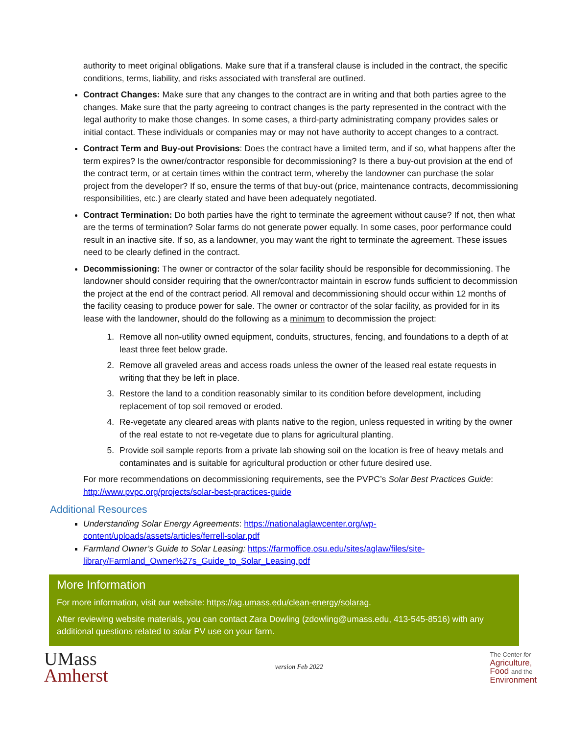authority to meet original obligations. Make sure that if a transferal clause is included in the contract, the specific conditions, terms, liability, and risks associated with transferal are outlined.
Contract Changes: Make sure that any changes to the contract are in writing and that both parties agree to the changes. Make sure that the party agreeing to contract changes is the party represented in the contract with the legal authority to make those changes. In some cases, a third-party administrating company provides sales or initial contact. These individuals or companies may or may not have authority to accept changes to a contract.
Contract Term and Buy-out Provisions: Does the contract have a limited term, and if so, what happens after the term expires? Is the owner/contractor responsible for decommissioning? Is there a buy-out provision at the end of the contract term, or at certain times within the contract term, whereby the landowner can purchase the solar project from the developer? If so, ensure the terms of that buy-out (price, maintenance contracts, decommissioning responsibilities, etc.) are clearly stated and have been adequately negotiated.
Contract Termination: Do both parties have the right to terminate the agreement without cause? If not, then what are the terms of termination? Solar farms do not generate power equally. In some cases, poor performance could result in an inactive site. If so, as a landowner, you may want the right to terminate the agreement. These issues need to be clearly defined in the contract.
Decommissioning: The owner or contractor of the solar facility should be responsible for decommissioning. The landowner should consider requiring that the owner/contractor maintain in escrow funds sufficient to decommission the project at the end of the contract period. All removal and decommissioning should occur within 12 months of the facility ceasing to produce power for sale. The owner or contractor of the solar facility, as provided for in its lease with the landowner, should do the following as a minimum to decommission the project:
1. Remove all non-utility owned equipment, conduits, structures, fencing, and foundations to a depth of at least three feet below grade.
2. Remove all graveled areas and access roads unless the owner of the leased real estate requests in writing that they be left in place.
3. Restore the land to a condition reasonably similar to its condition before development, including replacement of top soil removed or eroded.
4. Re-vegetate any cleared areas with plants native to the region, unless requested in writing by the owner of the real estate to not re-vegetate due to plans for agricultural planting.
5. Provide soil sample reports from a private lab showing soil on the location is free of heavy metals and contaminates and is suitable for agricultural production or other future desired use.
For more recommendations on decommissioning requirements, see the PVPC’s Solar Best Practices Guide: http://www.pvpc.org/projects/solar-best-practices-guide
Additional Resources
Understanding Solar Energy Agreements: https://nationalaglawcenter.org/wp-content/uploads/assets/articles/ferrell-solar.pdf
Farmland Owner’s Guide to Solar Leasing: https://farmoffice.osu.edu/sites/aglaw/files/site-library/Farmland_Owner%27s_Guide_to_Solar_Leasing.pdf
More Information
For more information, visit our website: https://ag.umass.edu/clean-energy/solarag.
After reviewing website materials, you can contact Zara Dowling (zdowling@umass.edu, 413-545-8516) with any additional questions related to solar PV use on your farm.
UMass
Amherst
version Feb 2022
The Center for
Agriculture,
Food and the
Environment